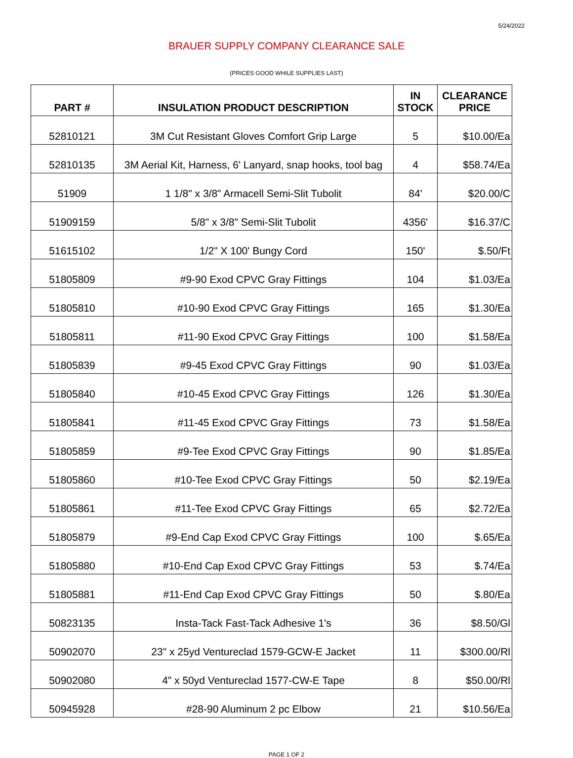5/24/2022
BRAUER SUPPLY COMPANY CLEARANCE SALE
(PRICES GOOD WHILE SUPPLIES LAST)
| PART # | INSULATION PRODUCT DESCRIPTION | IN STOCK | CLEARANCE PRICE |
| --- | --- | --- | --- |
| 52810121 | 3M Cut Resistant Gloves Comfort Grip Large | 5 | $10.00/Ea |
| 52810135 | 3M Aerial Kit, Harness, 6' Lanyard, snap hooks, tool bag | 4 | $58.74/Ea |
| 51909 | 1 1/8" x 3/8" Armacell Semi-Slit Tubolit | 84' | $20.00/C |
| 51909159 | 5/8" x 3/8" Semi-Slit Tubolit | 4356' | $16.37/C |
| 51615102 | 1/2" X 100' Bungy Cord | 150' | $.50/Ft |
| 51805809 | #9-90 Exod CPVC Gray Fittings | 104 | $1.03/Ea |
| 51805810 | #10-90 Exod CPVC Gray Fittings | 165 | $1.30/Ea |
| 51805811 | #11-90 Exod CPVC Gray Fittings | 100 | $1.58/Ea |
| 51805839 | #9-45 Exod CPVC Gray Fittings | 90 | $1.03/Ea |
| 51805840 | #10-45 Exod CPVC Gray Fittings | 126 | $1.30/Ea |
| 51805841 | #11-45 Exod CPVC Gray Fittings | 73 | $1.58/Ea |
| 51805859 | #9-Tee Exod CPVC Gray Fittings | 90 | $1.85/Ea |
| 51805860 | #10-Tee Exod CPVC Gray Fittings | 50 | $2.19/Ea |
| 51805861 | #11-Tee Exod CPVC Gray Fittings | 65 | $2.72/Ea |
| 51805879 | #9-End Cap Exod CPVC Gray Fittings | 100 | $.65/Ea |
| 51805880 | #10-End Cap Exod CPVC Gray Fittings | 53 | $.74/Ea |
| 51805881 | #11-End Cap Exod CPVC Gray Fittings | 50 | $.80/Ea |
| 50823135 | Insta-Tack Fast-Tack Adhesive 1's | 36 | $8.50/Gl |
| 50902070 | 23" x 25yd Ventureclad 1579-GCW-E Jacket | 11 | $300.00/Rl |
| 50902080 | 4" x 50yd Ventureclad 1577-CW-E Tape | 8 | $50.00/Rl |
| 50945928 | #28-90 Aluminum 2 pc Elbow | 21 | $10.56/Ea |
PAGE 1 OF 2